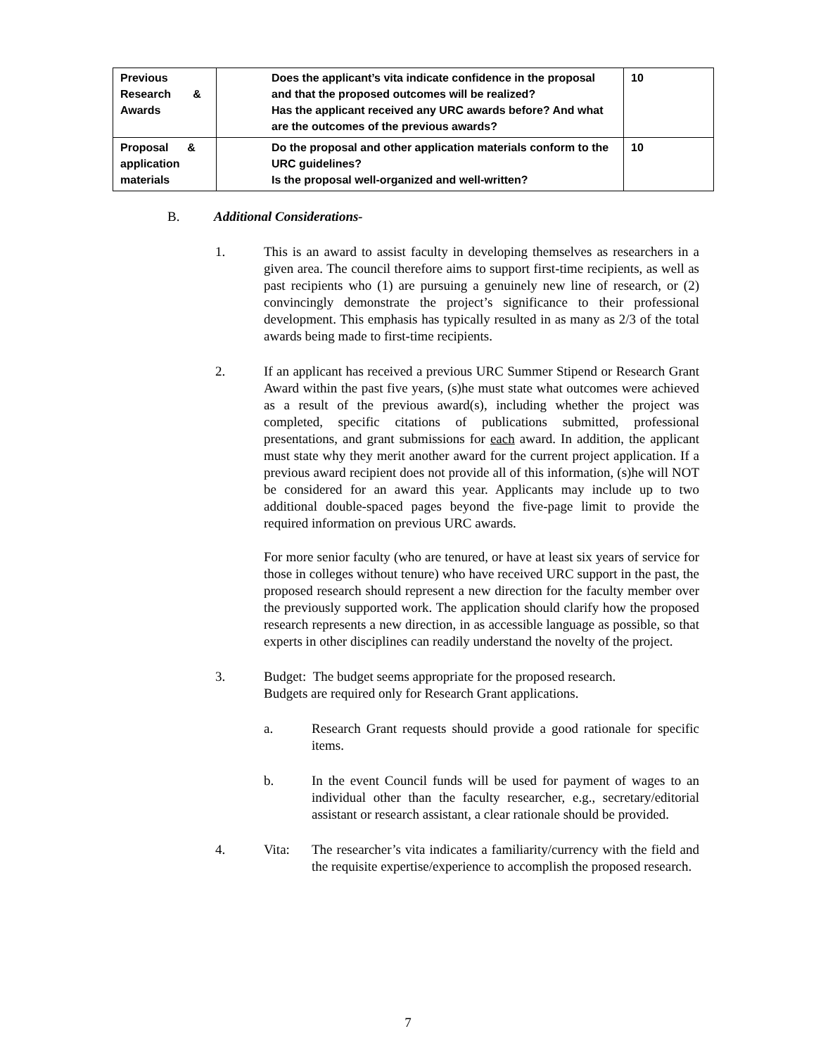| Previous Research & Awards | Does the applicant’s vita indicate confidence in the proposal and that the proposed outcomes will be realized? Has the applicant received any URC awards before? And what are the outcomes of the previous awards? | 10 |
| Proposal & application materials | Do the proposal and other application materials conform to the URC guidelines? Is the proposal well-organized and well-written? | 10 |
B. Additional Considerations-
1. This is an award to assist faculty in developing themselves as researchers in a given area. The council therefore aims to support first-time recipients, as well as past recipients who (1) are pursuing a genuinely new line of research, or (2) convincingly demonstrate the project’s significance to their professional development. This emphasis has typically resulted in as many as 2/3 of the total awards being made to first-time recipients.
2. If an applicant has received a previous URC Summer Stipend or Research Grant Award within the past five years, (s)he must state what outcomes were achieved as a result of the previous award(s), including whether the project was completed, specific citations of publications submitted, professional presentations, and grant submissions for each award. In addition, the applicant must state why they merit another award for the current project application. If a previous award recipient does not provide all of this information, (s)he will NOT be considered for an award this year. Applicants may include up to two additional double-spaced pages beyond the five-page limit to provide the required information on previous URC awards.
For more senior faculty (who are tenured, or have at least six years of service for those in colleges without tenure) who have received URC support in the past, the proposed research should represent a new direction for the faculty member over the previously supported work. The application should clarify how the proposed research represents a new direction, in as accessible language as possible, so that experts in other disciplines can readily understand the novelty of the project.
3. Budget: The budget seems appropriate for the proposed research.
Budgets are required only for Research Grant applications.
a. Research Grant requests should provide a good rationale for specific items.
b. In the event Council funds will be used for payment of wages to an individual other than the faculty researcher, e.g., secretary/editorial assistant or research assistant, a clear rationale should be provided.
4. Vita: The researcher’s vita indicates a familiarity/currency with the field and the requisite expertise/experience to accomplish the proposed research.
7